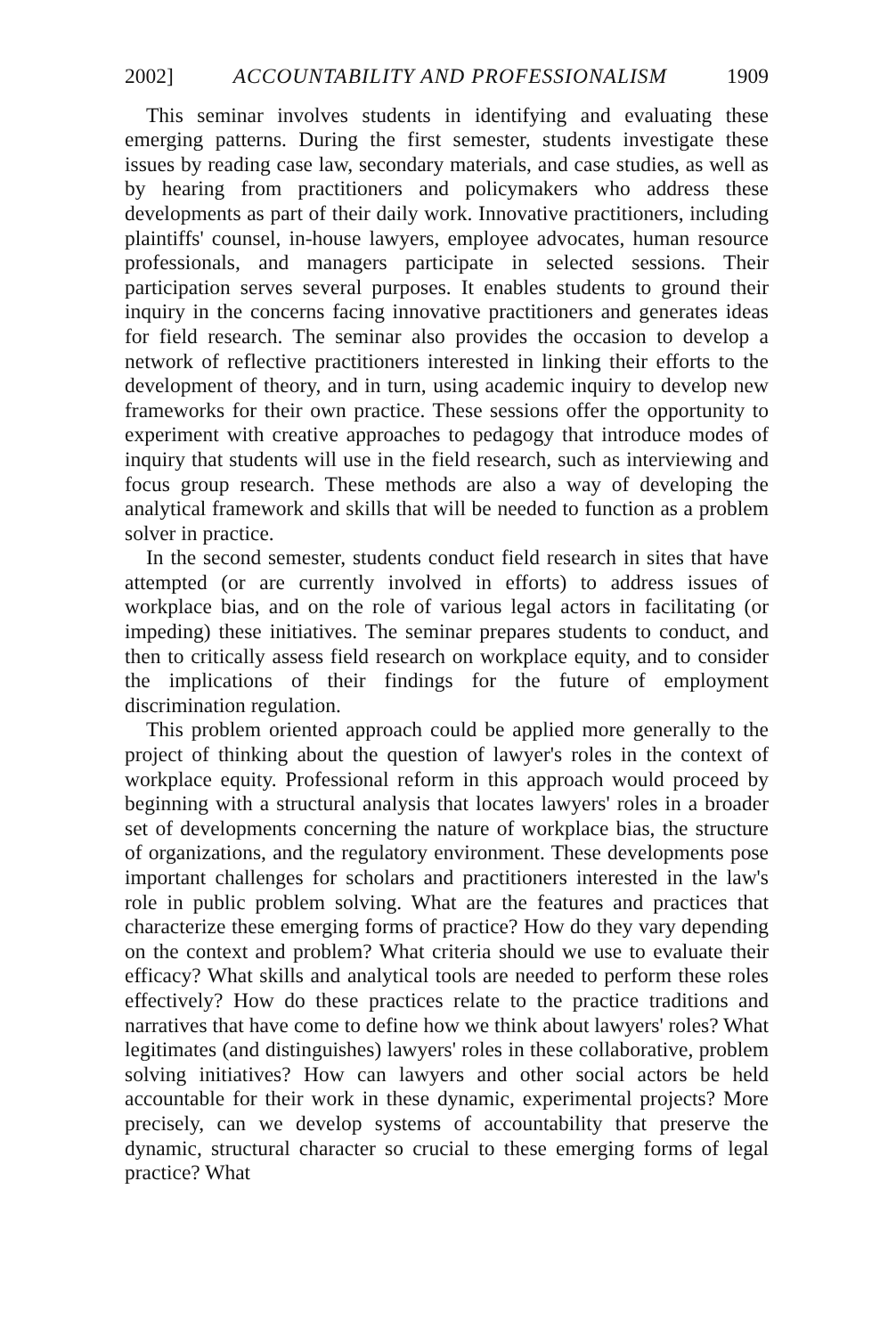2002] ACCOUNTABILITY AND PROFESSIONALISM 1909
This seminar involves students in identifying and evaluating these emerging patterns. During the first semester, students investigate these issues by reading case law, secondary materials, and case studies, as well as by hearing from practitioners and policymakers who address these developments as part of their daily work. Innovative practitioners, including plaintiffs' counsel, in-house lawyers, employee advocates, human resource professionals, and managers participate in selected sessions. Their participation serves several purposes. It enables students to ground their inquiry in the concerns facing innovative practitioners and generates ideas for field research. The seminar also provides the occasion to develop a network of reflective practitioners interested in linking their efforts to the development of theory, and in turn, using academic inquiry to develop new frameworks for their own practice. These sessions offer the opportunity to experiment with creative approaches to pedagogy that introduce modes of inquiry that students will use in the field research, such as interviewing and focus group research. These methods are also a way of developing the analytical framework and skills that will be needed to function as a problem solver in practice.
In the second semester, students conduct field research in sites that have attempted (or are currently involved in efforts) to address issues of workplace bias, and on the role of various legal actors in facilitating (or impeding) these initiatives. The seminar prepares students to conduct, and then to critically assess field research on workplace equity, and to consider the implications of their findings for the future of employment discrimination regulation.
This problem oriented approach could be applied more generally to the project of thinking about the question of lawyer's roles in the context of workplace equity. Professional reform in this approach would proceed by beginning with a structural analysis that locates lawyers' roles in a broader set of developments concerning the nature of workplace bias, the structure of organizations, and the regulatory environment. These developments pose important challenges for scholars and practitioners interested in the law's role in public problem solving. What are the features and practices that characterize these emerging forms of practice? How do they vary depending on the context and problem? What criteria should we use to evaluate their efficacy? What skills and analytical tools are needed to perform these roles effectively? How do these practices relate to the practice traditions and narratives that have come to define how we think about lawyers' roles? What legitimates (and distinguishes) lawyers' roles in these collaborative, problem solving initiatives? How can lawyers and other social actors be held accountable for their work in these dynamic, experimental projects? More precisely, can we develop systems of accountability that preserve the dynamic, structural character so crucial to these emerging forms of legal practice? What